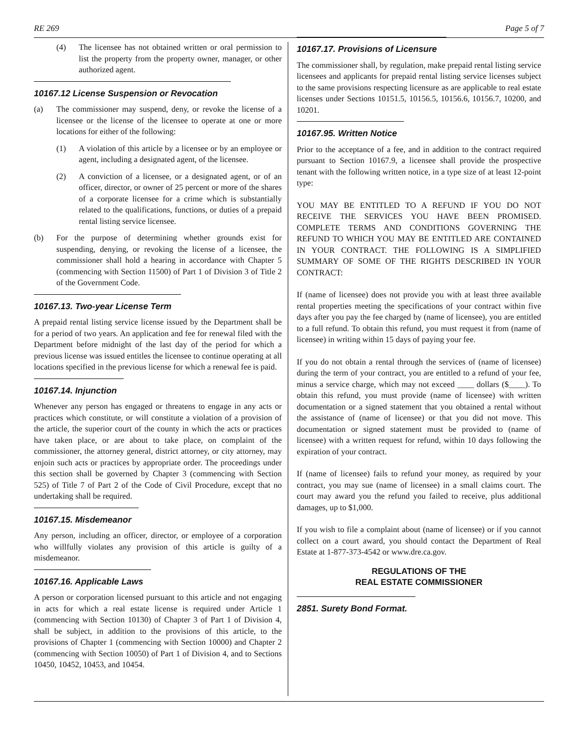RE 269 Page 5 of 7
(4) The licensee has not obtained written or oral permission to list the property from the property owner, manager, or other authorized agent.
10167.12 License Suspension or Revocation
(a) The commissioner may suspend, deny, or revoke the license of a licensee or the license of the licensee to operate at one or more locations for either of the following:
(1) A violation of this article by a licensee or by an employee or agent, including a designated agent, of the licensee.
(2) A conviction of a licensee, or a designated agent, or of an officer, director, or owner of 25 percent or more of the shares of a corporate licensee for a crime which is substantially related to the qualifications, functions, or duties of a prepaid rental listing service licensee.
(b) For the purpose of determining whether grounds exist for suspending, denying, or revoking the license of a licensee, the commissioner shall hold a hearing in accordance with Chapter 5 (commencing with Section 11500) of Part 1 of Division 3 of Title 2 of the Government Code.
10167.13. Two-year License Term
A prepaid rental listing service license issued by the Department shall be for a period of two years. An application and fee for renewal filed with the Department before midnight of the last day of the period for which a previous license was issued entitles the licensee to continue operating at all locations specified in the previous license for which a renewal fee is paid.
10167.14. Injunction
Whenever any person has engaged or threatens to engage in any acts or practices which constitute, or will constitute a violation of a provision of the article, the superior court of the county in which the acts or practices have taken place, or are about to take place, on complaint of the commissioner, the attorney general, district attorney, or city attorney, may enjoin such acts or practices by appropriate order. The proceedings under this section shall be governed by Chapter 3 (commencing with Section 525) of Title 7 of Part 2 of the Code of Civil Procedure, except that no undertaking shall be required.
10167.15. Misdemeanor
Any person, including an officer, director, or employee of a corporation who willfully violates any provision of this article is guilty of a misdemeanor.
10167.16. Applicable Laws
A person or corporation licensed pursuant to this article and not engaging in acts for which a real estate license is required under Article 1 (commencing with Section 10130) of Chapter 3 of Part 1 of Division 4, shall be subject, in addition to the provisions of this article, to the provisions of Chapter 1 (commencing with Section 10000) and Chapter 2 (commencing with Section 10050) of Part 1 of Division 4, and to Sections 10450, 10452, 10453, and 10454.
10167.17. Provisions of Licensure
The commissioner shall, by regulation, make prepaid rental listing service licensees and applicants for prepaid rental listing service licenses subject to the same provisions respecting licensure as are applicable to real estate licenses under Sections 10151.5, 10156.5, 10156.6, 10156.7, 10200, and 10201.
10167.95. Written Notice
Prior to the acceptance of a fee, and in addition to the contract required pursuant to Section 10167.9, a licensee shall provide the prospective tenant with the following written notice, in a type size of at least 12-point type:
YOU MAY BE ENTITLED TO A REFUND IF YOU DO NOT RECEIVE THE SERVICES YOU HAVE BEEN PROMISED. COMPLETE TERMS AND CONDITIONS GOVERNING THE REFUND TO WHICH YOU MAY BE ENTITLED ARE CONTAINED IN YOUR CONTRACT. THE FOLLOWING IS A SIMPLIFIED SUMMARY OF SOME OF THE RIGHTS DESCRIBED IN YOUR CONTRACT:
If (name of licensee) does not provide you with at least three available rental properties meeting the specifications of your contract within five days after you pay the fee charged by (name of licensee), you are entitled to a full refund. To obtain this refund, you must request it from (name of licensee) in writing within 15 days of paying your fee.
If you do not obtain a rental through the services of (name of licensee) during the term of your contract, you are entitled to a refund of your fee, minus a service charge, which may not exceed ____ dollars ($____). To obtain this refund, you must provide (name of licensee) with written documentation or a signed statement that you obtained a rental without the assistance of (name of licensee) or that you did not move. This documentation or signed statement must be provided to (name of licensee) with a written request for refund, within 10 days following the expiration of your contract.
If (name of licensee) fails to refund your money, as required by your contract, you may sue (name of licensee) in a small claims court. The court may award you the refund you failed to receive, plus additional damages, up to $1,000.
If you wish to file a complaint about (name of licensee) or if you cannot collect on a court award, you should contact the Department of Real Estate at 1-877-373-4542 or www.dre.ca.gov.
REGULATIONS OF THE
REAL ESTATE COMMISSIONER
2851. Surety Bond Format.